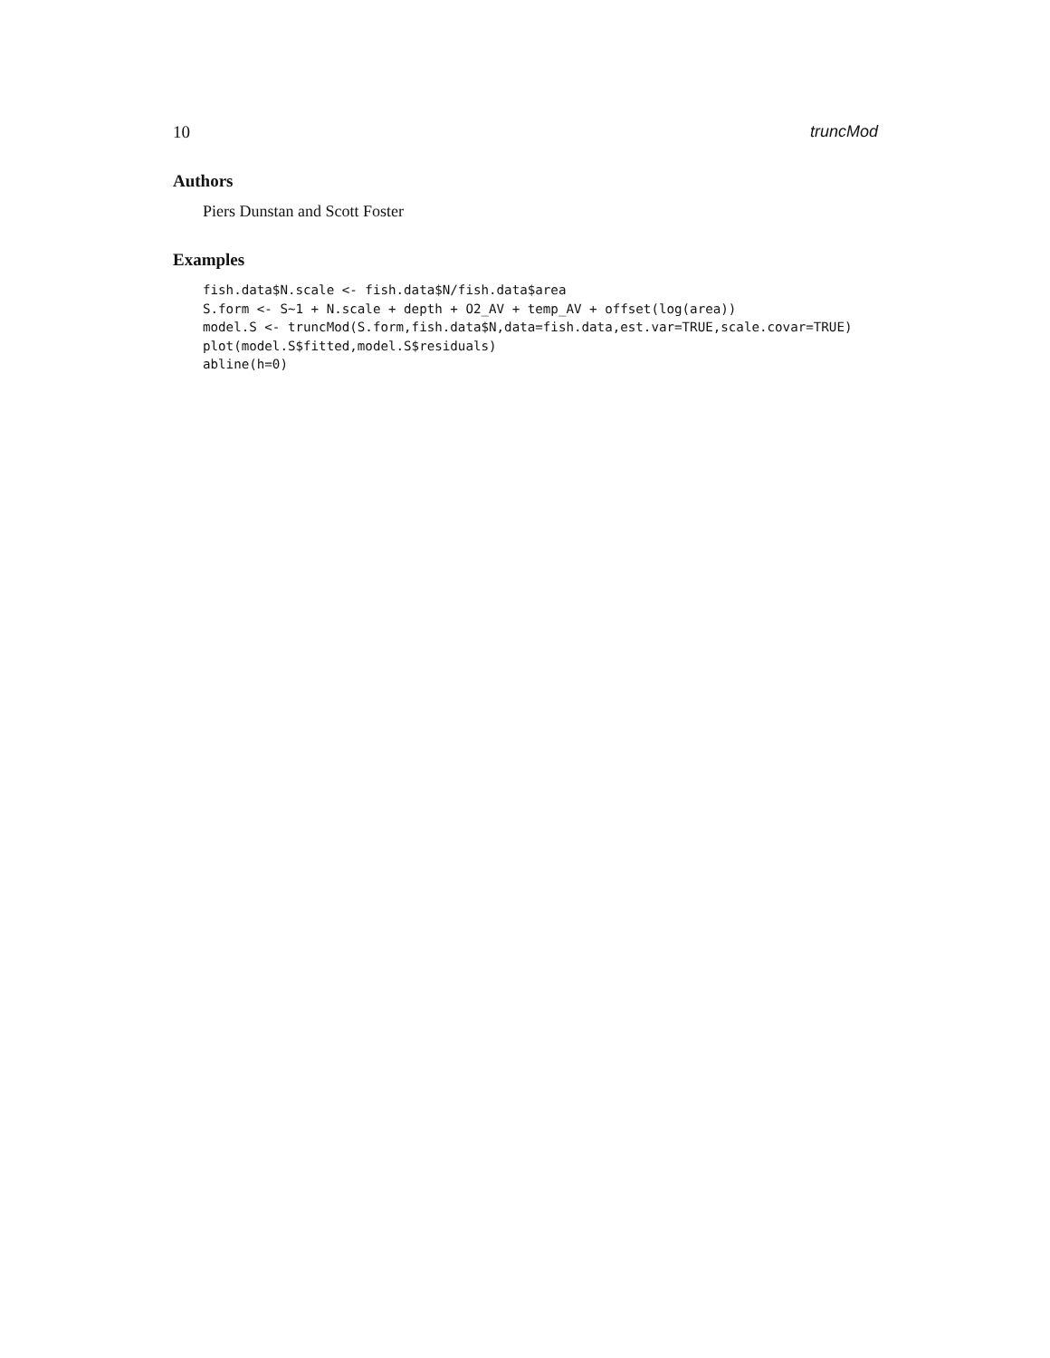10 truncMod
Authors
Piers Dunstan and Scott Foster
Examples
fish.data$N.scale <- fish.data$N/fish.data$area
S.form <- S~1 + N.scale + depth + O2_AV + temp_AV + offset(log(area))
model.S <- truncMod(S.form,fish.data$N,data=fish.data,est.var=TRUE,scale.covar=TRUE)
plot(model.S$fitted,model.S$residuals)
abline(h=0)